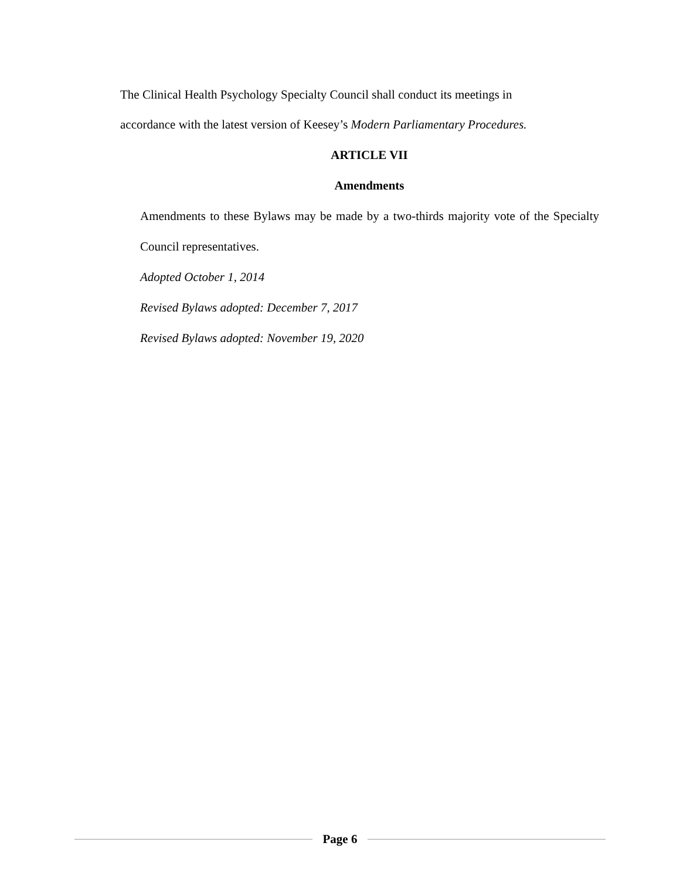The Clinical Health Psychology Specialty Council shall conduct its meetings in
accordance with the latest version of Keesey’s Modern Parliamentary Procedures.
ARTICLE VII
Amendments
Amendments to these Bylaws may be made by a two-thirds majority vote of the Specialty Council representatives.
Adopted October 1, 2014
Revised Bylaws adopted: December 7, 2017
Revised Bylaws adopted: November 19, 2020
Page 6